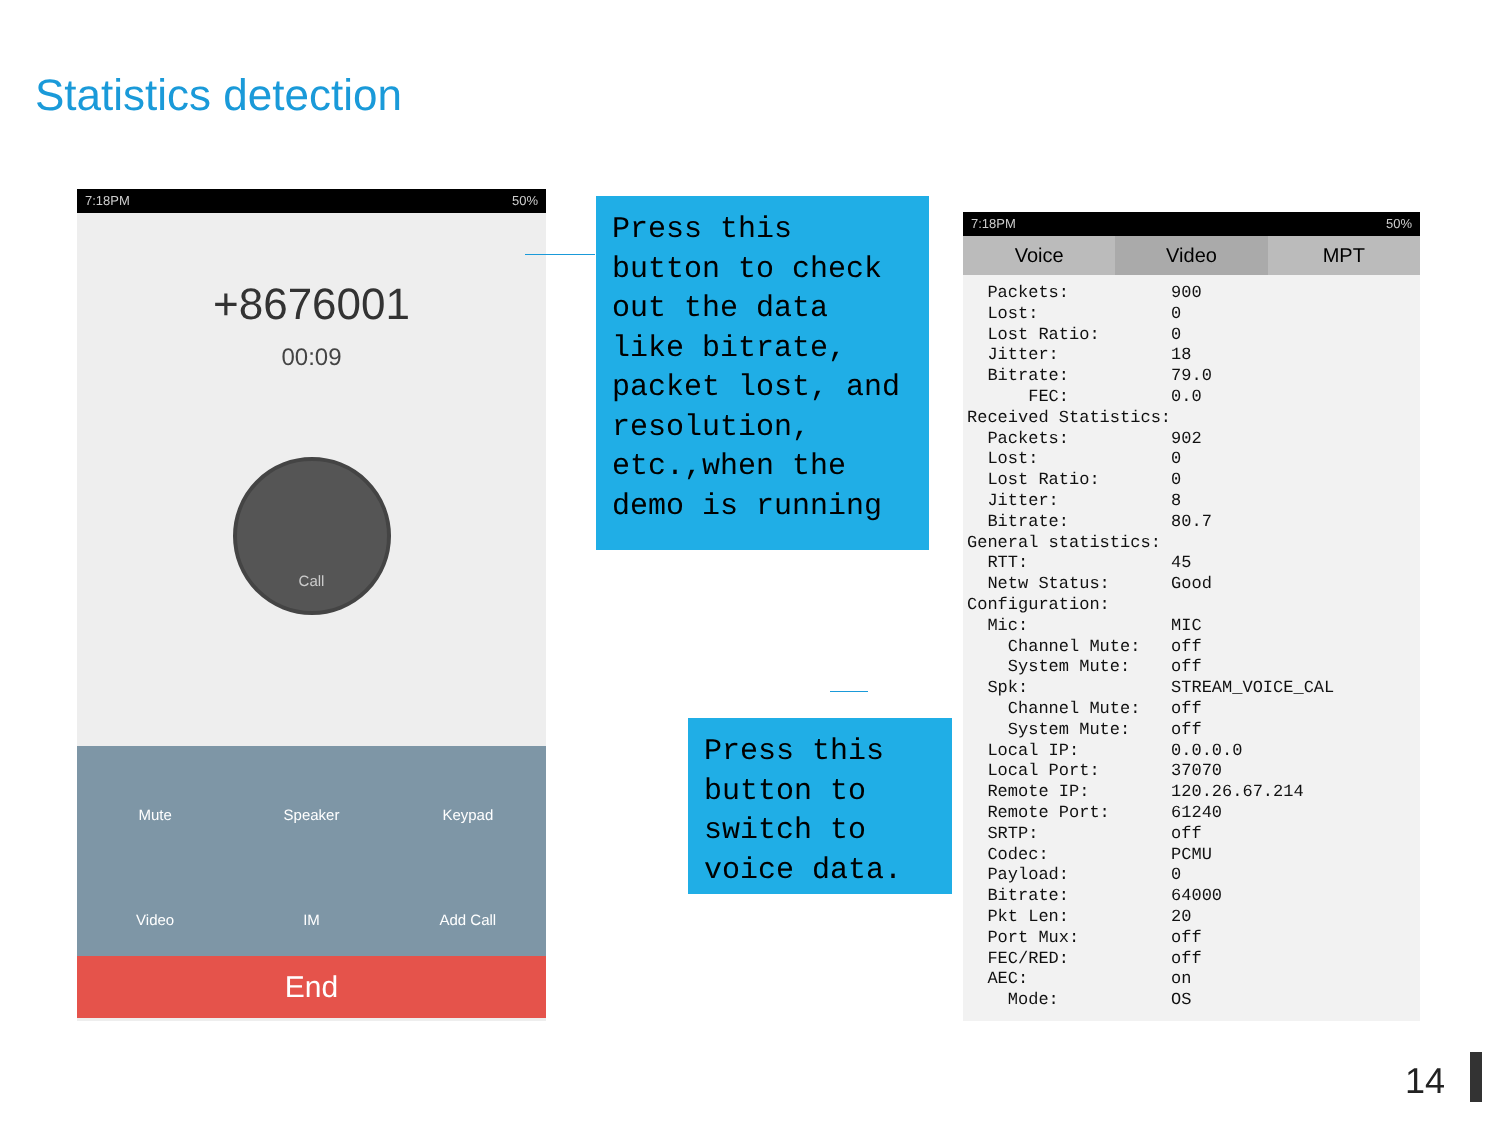Statistics detection
7:18PM 50%
+8676001
00:09
Call
Mute
Speaker
Keypad
Video
IM
Add Call
End
Press this button to check out the data like bitrate, packet lost, and resolution, etc.,when the demo is running
Press this button to switch to voice data.
7:18PM 50%
Voice Video MPT
  Packets:          900
  Lost:             0
  Lost Ratio:       0
  Jitter:           18
  Bitrate:          79.0
      FEC:          0.0
Received Statistics:
  Packets:          902
  Lost:             0
  Lost Ratio:       0
  Jitter:           8
  Bitrate:          80.7
General statistics:
  RTT:              45
  Netw Status:      Good
Configuration:
  Mic:              MIC
    Channel Mute:   off
    System Mute:    off
  Spk:              STREAM_VOICE_CAL
    Channel Mute:   off
    System Mute:    off
  Local IP:         0.0.0.0
  Local Port:       37070
  Remote IP:        120.26.67.214
  Remote Port:      61240
  SRTP:             off
  Codec:            PCMU
  Payload:          0
  Bitrate:          64000
  Pkt Len:          20
  Port Mux:         off
  FEC/RED:          off
  AEC:              on
    Mode:           OS
14